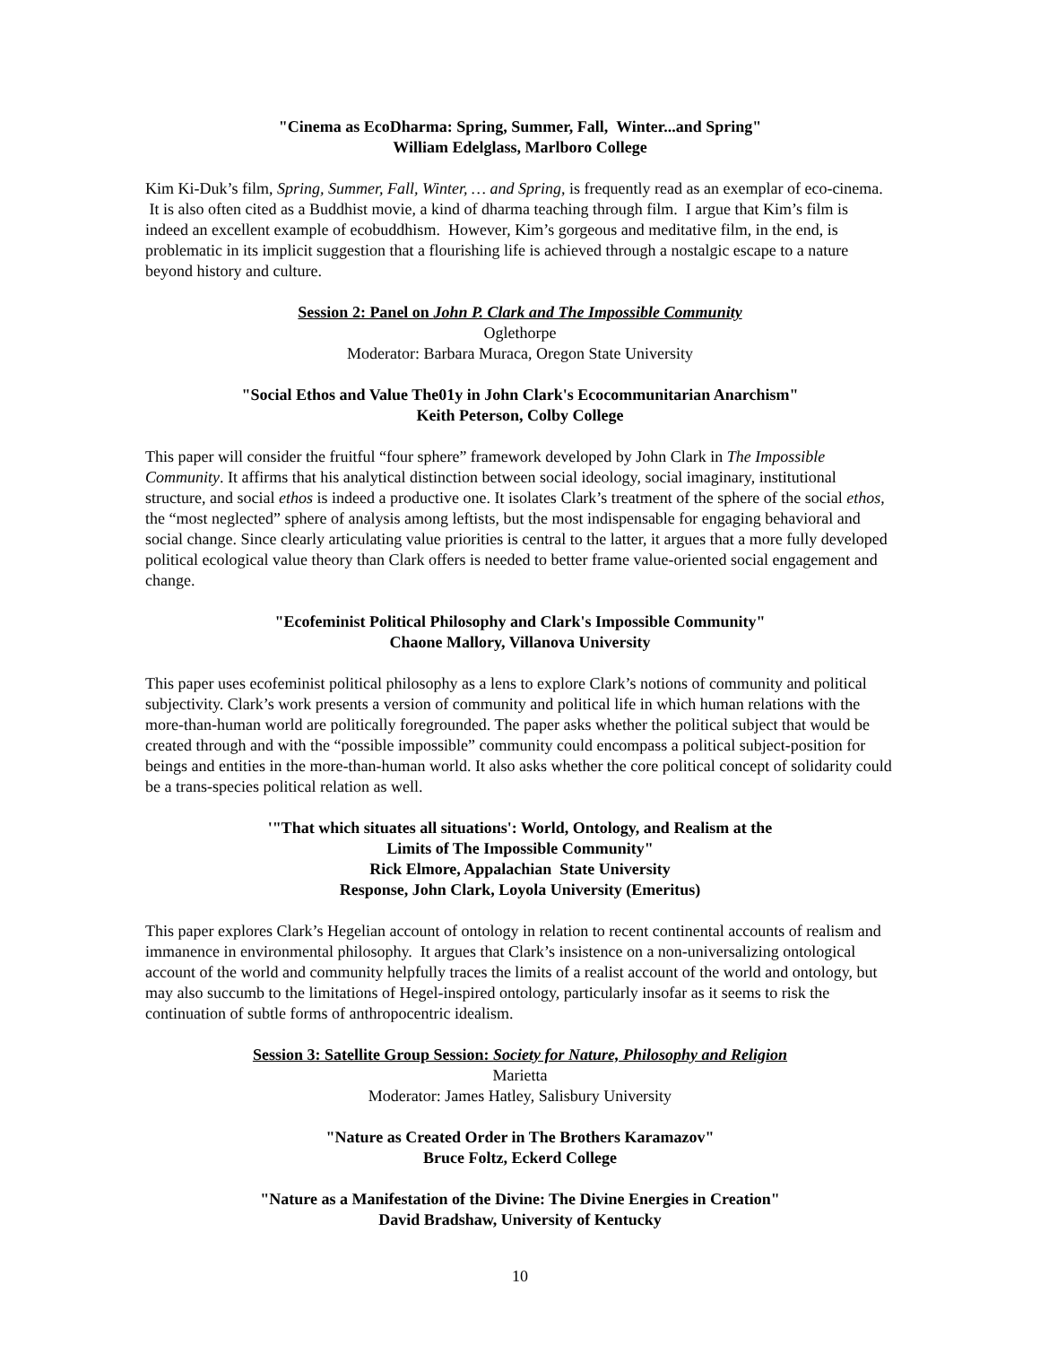"Cinema as EcoDharma: Spring, Summer, Fall, Winter...and Spring"
William Edelglass, Marlboro College
Kim Ki-Duk’s film, Spring, Summer, Fall, Winter, … and Spring, is frequently read as an exemplar of eco-cinema. It is also often cited as a Buddhist movie, a kind of dharma teaching through film. I argue that Kim’s film is indeed an excellent example of ecobuddhism. However, Kim’s gorgeous and meditative film, in the end, is problematic in its implicit suggestion that a flourishing life is achieved through a nostalgic escape to a nature beyond history and culture.
Session 2: Panel on John P. Clark and The Impossible Community
Oglethorpe
Moderator: Barbara Muraca, Oregon State University
"Social Ethos and Value The01y in John Clark's Ecocommunitarian Anarchism"
Keith Peterson, Colby College
This paper will consider the fruitful “four sphere” framework developed by John Clark in The Impossible Community. It affirms that his analytical distinction between social ideology, social imaginary, institutional structure, and social ethos is indeed a productive one. It isolates Clark’s treatment of the sphere of the social ethos, the “most neglected” sphere of analysis among leftists, but the most indispensable for engaging behavioral and social change. Since clearly articulating value priorities is central to the latter, it argues that a more fully developed political ecological value theory than Clark offers is needed to better frame value-oriented social engagement and change.
"Ecofeminist Political Philosophy and Clark's Impossible Community"
Chaone Mallory, Villanova University
This paper uses ecofeminist political philosophy as a lens to explore Clark’s notions of community and political subjectivity. Clark’s work presents a version of community and political life in which human relations with the more-than-human world are politically foregrounded. The paper asks whether the political subject that would be created through and with the “possible impossible” community could encompass a political subject-position for beings and entities in the more-than-human world. It also asks whether the core political concept of solidarity could be a trans-species political relation as well.
'"That which situates all situations': World, Ontology, and Realism at the
Limits of The Impossible Community"
Rick Elmore, Appalachian State University
Response, John Clark, Loyola University (Emeritus)
This paper explores Clark’s Hegelian account of ontology in relation to recent continental accounts of realism and immanence in environmental philosophy. It argues that Clark’s insistence on a non-universalizing ontological account of the world and community helpfully traces the limits of a realist account of the world and ontology, but may also succumb to the limitations of Hegel-inspired ontology, particularly insofar as it seems to risk the continuation of subtle forms of anthropocentric idealism.
Session 3: Satellite Group Session: Society for Nature, Philosophy and Religion
Marietta
Moderator: James Hatley, Salisbury University
"Nature as Created Order in The Brothers Karamazov"
Bruce Foltz, Eckerd College
"Nature as a Manifestation of the Divine: The Divine Energies in Creation"
David Bradshaw, University of Kentucky
10